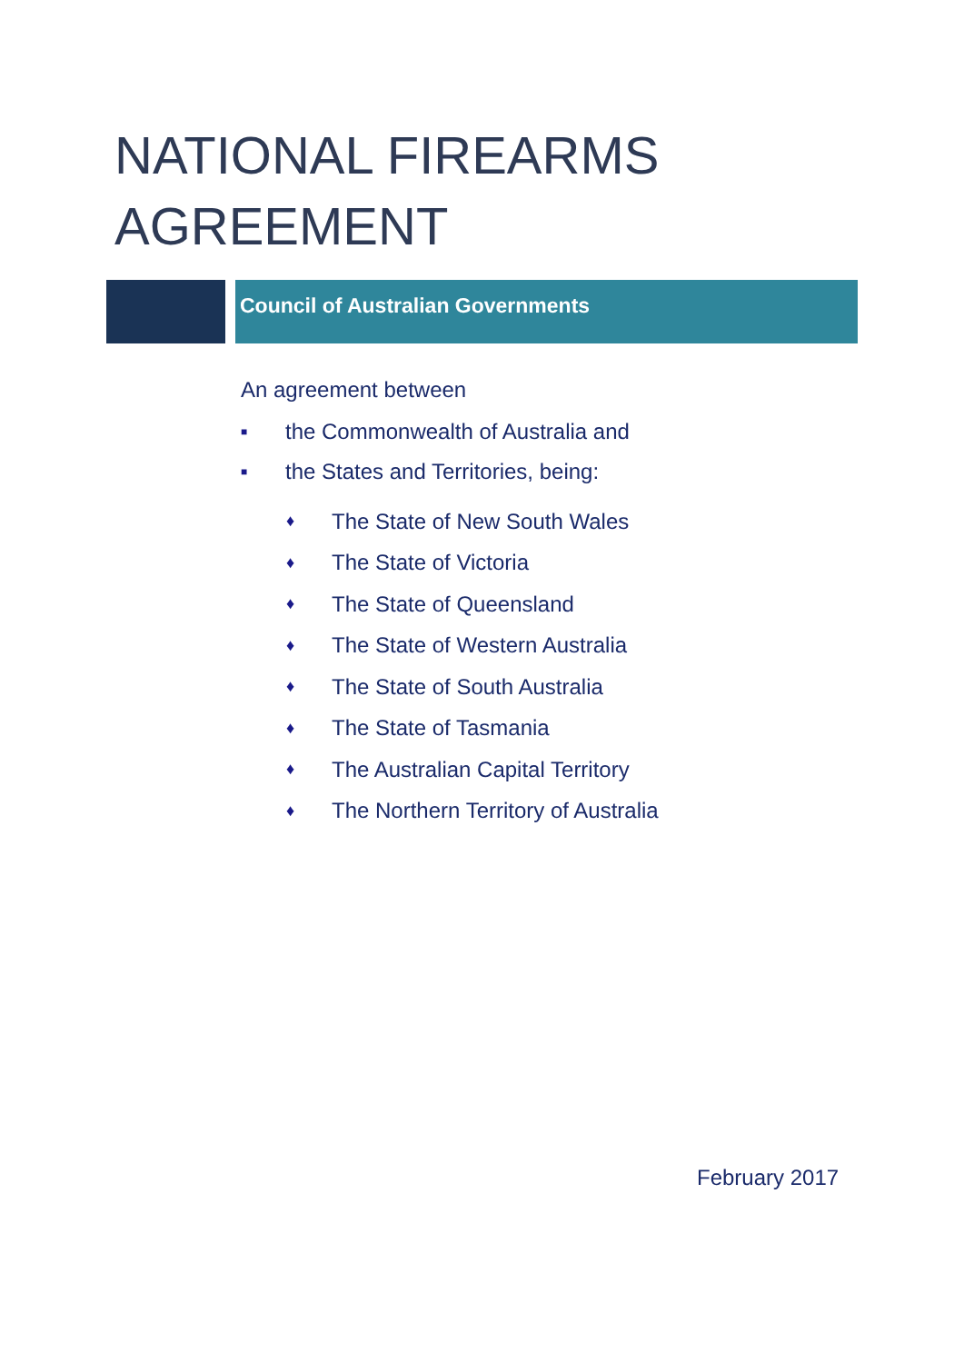NATIONAL FIREARMS AGREEMENT
Council of Australian Governments
An agreement between
■ the Commonwealth of Australia and
■ the States and Territories, being:
♦ The State of New South Wales
♦ The State of Victoria
♦ The State of Queensland
♦ The State of Western Australia
♦ The State of South Australia
♦ The State of Tasmania
♦ The Australian Capital Territory
♦ The Northern Territory of Australia
February 2017